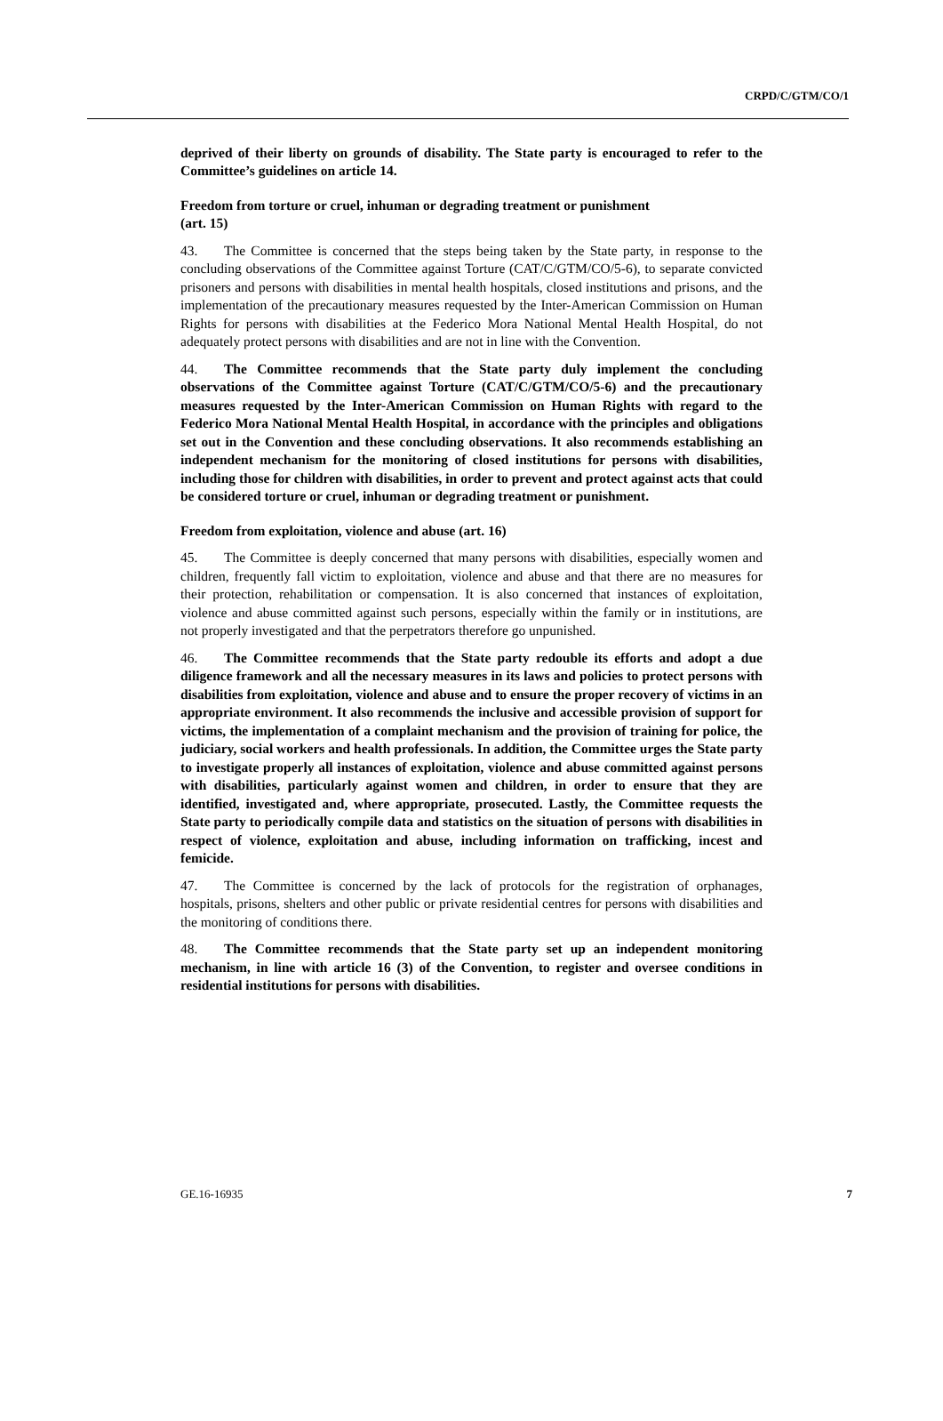CRPD/C/GTM/CO/1
deprived of their liberty on grounds of disability. The State party is encouraged to refer to the Committee’s guidelines on article 14.
Freedom from torture or cruel, inhuman or degrading treatment or punishment
(art. 15)
43. The Committee is concerned that the steps being taken by the State party, in response to the concluding observations of the Committee against Torture (CAT/C/GTM/CO/5-6), to separate convicted prisoners and persons with disabilities in mental health hospitals, closed institutions and prisons, and the implementation of the precautionary measures requested by the Inter-American Commission on Human Rights for persons with disabilities at the Federico Mora National Mental Health Hospital, do not adequately protect persons with disabilities and are not in line with the Convention.
44. The Committee recommends that the State party duly implement the concluding observations of the Committee against Torture (CAT/C/GTM/CO/5-6) and the precautionary measures requested by the Inter-American Commission on Human Rights with regard to the Federico Mora National Mental Health Hospital, in accordance with the principles and obligations set out in the Convention and these concluding observations. It also recommends establishing an independent mechanism for the monitoring of closed institutions for persons with disabilities, including those for children with disabilities, in order to prevent and protect against acts that could be considered torture or cruel, inhuman or degrading treatment or punishment.
Freedom from exploitation, violence and abuse (art. 16)
45. The Committee is deeply concerned that many persons with disabilities, especially women and children, frequently fall victim to exploitation, violence and abuse and that there are no measures for their protection, rehabilitation or compensation. It is also concerned that instances of exploitation, violence and abuse committed against such persons, especially within the family or in institutions, are not properly investigated and that the perpetrators therefore go unpunished.
46. The Committee recommends that the State party redouble its efforts and adopt a due diligence framework and all the necessary measures in its laws and policies to protect persons with disabilities from exploitation, violence and abuse and to ensure the proper recovery of victims in an appropriate environment. It also recommends the inclusive and accessible provision of support for victims, the implementation of a complaint mechanism and the provision of training for police, the judiciary, social workers and health professionals. In addition, the Committee urges the State party to investigate properly all instances of exploitation, violence and abuse committed against persons with disabilities, particularly against women and children, in order to ensure that they are identified, investigated and, where appropriate, prosecuted. Lastly, the Committee requests the State party to periodically compile data and statistics on the situation of persons with disabilities in respect of violence, exploitation and abuse, including information on trafficking, incest and femicide.
47. The Committee is concerned by the lack of protocols for the registration of orphanages, hospitals, prisons, shelters and other public or private residential centres for persons with disabilities and the monitoring of conditions there.
48. The Committee recommends that the State party set up an independent monitoring mechanism, in line with article 16 (3) of the Convention, to register and oversee conditions in residential institutions for persons with disabilities.
GE.16-16935 7